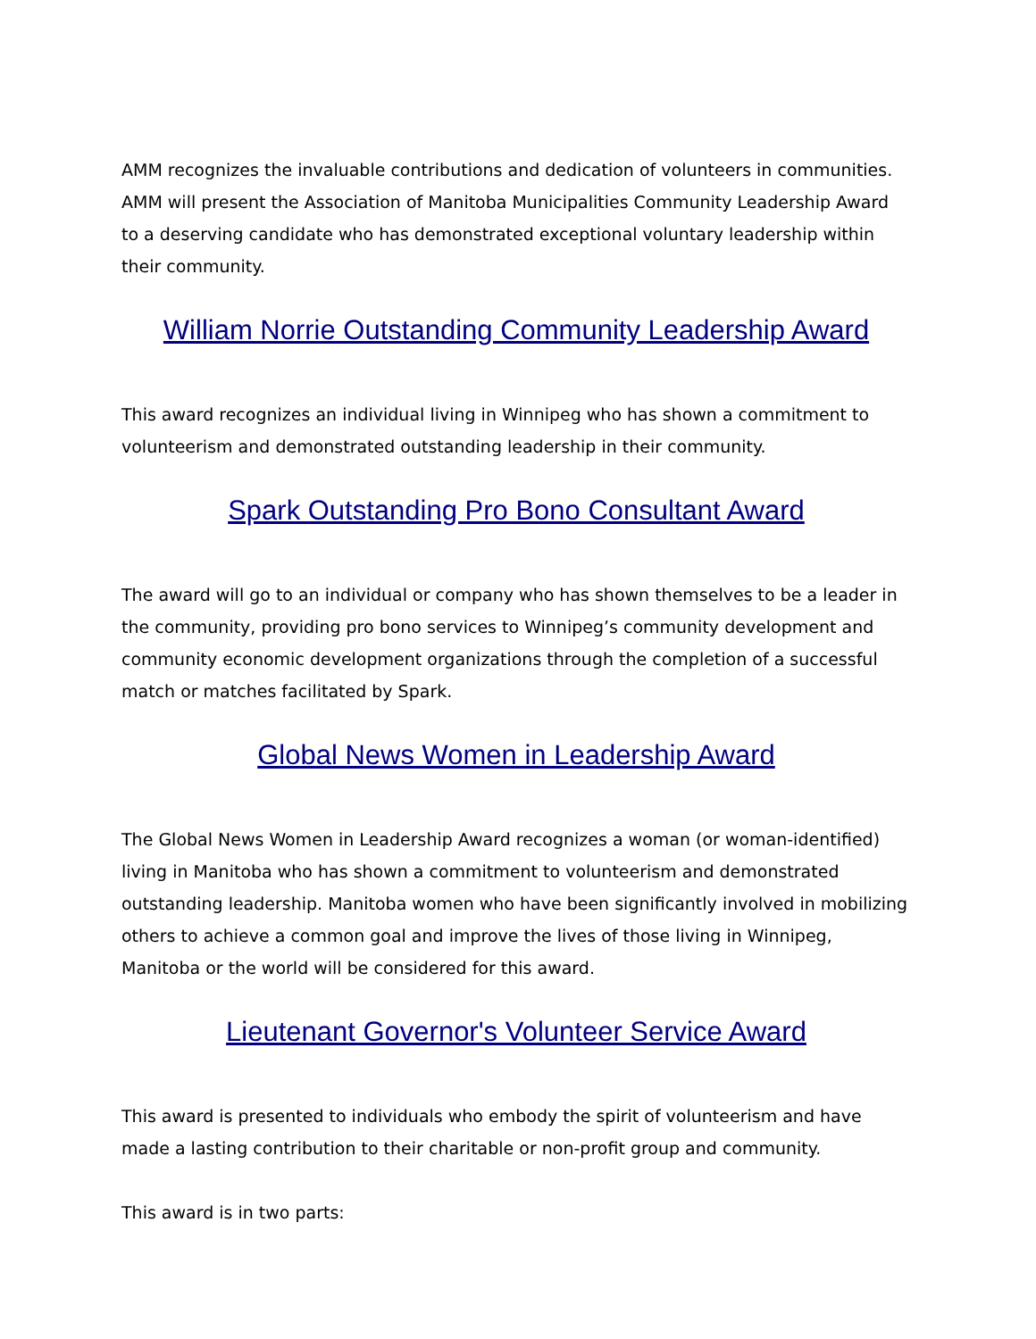AMM recognizes the invaluable contributions and dedication of volunteers in communities. AMM will present the Association of Manitoba Municipalities Community Leadership Award to a deserving candidate who has demonstrated exceptional voluntary leadership within their community.
William Norrie Outstanding Community Leadership Award
This award recognizes an individual living in Winnipeg who has shown a commitment to volunteerism and demonstrated outstanding leadership in their community.
Spark Outstanding Pro Bono Consultant Award
The award will go to an individual or company who has shown themselves to be a leader in the community, providing pro bono services to Winnipeg’s community development and community economic development organizations through the completion of a successful match or matches facilitated by Spark.
Global News Women in Leadership Award
The Global News Women in Leadership Award recognizes a woman (or woman-identified) living in Manitoba who has shown a commitment to volunteerism and demonstrated outstanding leadership. Manitoba women who have been significantly involved in mobilizing others to achieve a common goal and improve the lives of those living in Winnipeg, Manitoba or the world will be considered for this award.
Lieutenant Governor's Volunteer Service Award
This award is presented to individuals who embody the spirit of volunteerism and have made a lasting contribution to their charitable or non-profit group and community.
This award is in two parts: